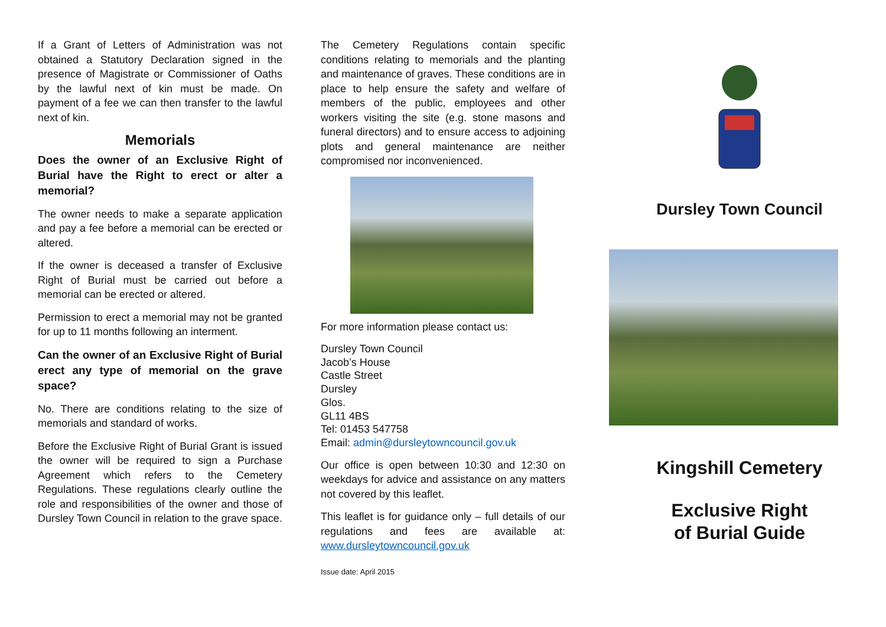If a Grant of Letters of Administration was not obtained a Statutory Declaration signed in the presence of Magistrate or Commissioner of Oaths by the lawful next of kin must be made. On payment of a fee we can then transfer to the lawful next of kin.
Memorials
Does the owner of an Exclusive Right of Burial have the Right to erect or alter a memorial?
The owner needs to make a separate application and pay a fee before a memorial can be erected or altered.
If the owner is deceased a transfer of Exclusive Right of Burial must be carried out before a memorial can be erected or altered.
Permission to erect a memorial may not be granted for up to 11 months following an interment.
Can the owner of an Exclusive Right of Burial erect any type of memorial on the grave space?
No. There are conditions relating to the size of memorials and standard of works.
Before the Exclusive Right of Burial Grant is issued the owner will be required to sign a Purchase Agreement which refers to the Cemetery Regulations. These regulations clearly outline the role and responsibilities of the owner and those of Dursley Town Council in relation to the grave space.
The Cemetery Regulations contain specific conditions relating to memorials and the planting and maintenance of graves. These conditions are in place to help ensure the safety and welfare of members of the public, employees and other workers visiting the site (e.g. stone masons and funeral directors) and to ensure access to adjoining plots and general maintenance are neither compromised nor inconvenienced.
For more information please contact us:
Dursley Town Council
Jacob’s House
Castle Street
Dursley
Glos.
GL11 4BS
Tel: 01453 547758
Email: admin@dursleytowncouncil.gov.uk
Our office is open between 10:30 and 12:30 on weekdays for advice and assistance on any matters not covered by this leaflet.
This leaflet is for guidance only – full details of our regulations and fees are available at: www.dursleytowncouncil.gov.uk
Issue date: April 2015
Dursley Town Council
Kingshill Cemetery
Exclusive Right
of Burial Guide